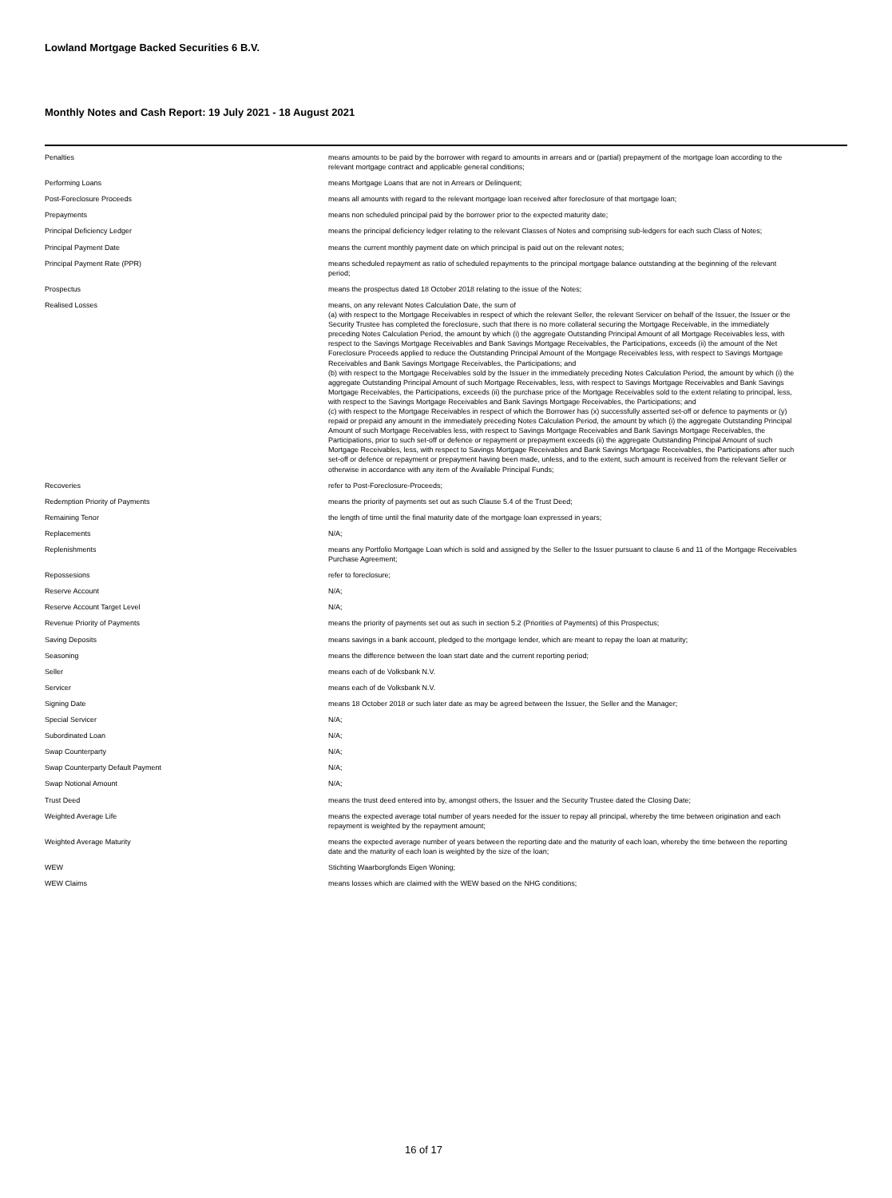Lowland Mortgage Backed Securities 6 B.V.
Monthly Notes and Cash Report: 19 July 2021 - 18 August 2021
| Penalties | means amounts to be paid by the borrower with regard to amounts in arrears and or (partial) prepayment of the mortgage loan according to the relevant mortgage contract and applicable general conditions; |
| Performing Loans | means Mortgage Loans that are not in Arrears or Delinquent; |
| Post-Foreclosure Proceeds | means all amounts with regard to the relevant mortgage loan received after foreclosure of that mortgage loan; |
| Prepayments | means non scheduled principal paid by the borrower prior to the expected maturity date; |
| Principal Deficiency Ledger | means the principal deficiency ledger relating to the relevant Classes of Notes and comprising sub-ledgers for each such Class of Notes; |
| Principal Payment Date | means the current monthly payment date on which principal is paid out on the relevant notes; |
| Principal Payment Rate (PPR) | means scheduled repayment as ratio of scheduled repayments to the principal mortgage balance outstanding at the beginning of the relevant period; |
| Prospectus | means the prospectus dated 18 October 2018 relating to the issue of the Notes; |
| Realised Losses | means, on any relevant Notes Calculation Date, the sum of (a) with respect to the Mortgage Receivables in respect of which the relevant Seller, the relevant Servicer on behalf of the Issuer, the Issuer or the Security Trustee has completed the foreclosure, such that there is no more collateral securing the Mortgage Receivable, in the immediately preceding Notes Calculation Period, the amount by which (i) the aggregate Outstanding Principal Amount of all Mortgage Receivables less, with respect to the Savings Mortgage Receivables and Bank Savings Mortgage Receivables, the Participations, exceeds (ii) the amount of the Net Foreclosure Proceeds applied to reduce the Outstanding Principal Amount of the Mortgage Receivables less, with respect to Savings Mortgage Receivables and Bank Savings Mortgage Receivables, the Participations; and (b) with respect to the Mortgage Receivables sold by the Issuer in the immediately preceding Notes Calculation Period, the amount by which (i) the aggregate Outstanding Principal Amount of such Mortgage Receivables, less, with respect to Savings Mortgage Receivables and Bank Savings Mortgage Receivables, the Participations, exceeds (ii) the purchase price of the Mortgage Receivables sold to the extent relating to principal, less, with respect to the Savings Mortgage Receivables and Bank Savings Mortgage Receivables, the Participations; and (c) with respect to the Mortgage Receivables in respect of which the Borrower has (x) successfully asserted set-off or defence to payments or (y) repaid or prepaid any amount in the immediately preceding Notes Calculation Period, the amount by which (i) the aggregate Outstanding Principal Amount of such Mortgage Receivables less, with respect to Savings Mortgage Receivables and Bank Savings Mortgage Receivables, the Participations, prior to such set-off or defence or repayment or prepayment exceeds (ii) the aggregate Outstanding Principal Amount of such Mortgage Receivables, less, with respect to Savings Mortgage Receivables and Bank Savings Mortgage Receivables, the Participations after such set-off or defence or repayment or prepayment having been made, unless, and to the extent, such amount is received from the relevant Seller or otherwise in accordance with any item of the Available Principal Funds; |
| Recoveries | refer to Post-Foreclosure-Proceeds; |
| Redemption Priority of Payments | means the priority of payments set out as such Clause 5.4 of the Trust Deed; |
| Remaining Tenor | the length of time until the final maturity date of the mortgage loan expressed in years; |
| Replacements | N/A; |
| Replenishments | means any Portfolio Mortgage Loan which is sold and assigned by the Seller to the Issuer pursuant to clause 6 and 11 of the Mortgage Receivables Purchase Agreement; |
| Repossesions | refer to foreclosure; |
| Reserve Account | N/A; |
| Reserve Account Target Level | N/A; |
| Revenue Priority of Payments | means the priority of payments set out as such in section 5.2 (Priorities of Payments) of this Prospectus; |
| Saving Deposits | means savings in a bank account, pledged to the mortgage lender, which are meant to repay the loan at maturity; |
| Seasoning | means the difference between the loan start date and the current reporting period; |
| Seller | means each of de Volksbank N.V. |
| Servicer | means each of de Volksbank N.V. |
| Signing Date | means 18 October 2018 or such later date as may be agreed between the Issuer, the Seller and the Manager; |
| Special Servicer | N/A; |
| Subordinated Loan | N/A; |
| Swap Counterparty | N/A; |
| Swap Counterparty Default Payment | N/A; |
| Swap Notional Amount | N/A; |
| Trust Deed | means the trust deed entered into by, amongst others, the Issuer and the Security Trustee dated the Closing Date; |
| Weighted Average Life | means the expected average total number of years needed for the issuer to repay all principal, whereby the time between origination and each repayment is weighted by the repayment amount; |
| Weighted Average Maturity | means the expected average number of years between the reporting date and the maturity of each loan, whereby the time between the reporting date and the maturity of each loan is weighted by the size of the loan; |
| WEW | Stichting Waarborgfonds Eigen Woning; |
| WEW Claims | means losses which are claimed with the WEW based on the NHG conditions; |
16 of 17